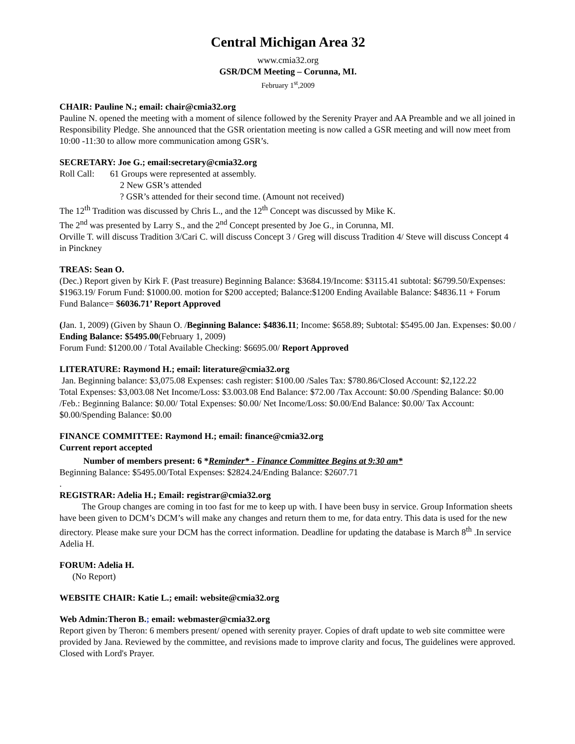Central Michigan Area 32
www.cmia32.org
GSR/DCM Meeting – Corunna, MI.
February 1<sup>st</sup>,2009
CHAIR: Pauline N.; email: chair@cmia32.org
Pauline N. opened the meeting with a moment of silence followed by the Serenity Prayer and AA Preamble and we all joined in Responsibility Pledge. She announced that the GSR orientation meeting is now called a GSR meeting and will now meet from 10:00 -11:30 to allow more communication among GSR’s.
SECRETARY: Joe G.; email:secretary@cmia32.org
Roll Call: 61 Groups were represented at assembly.
2 New GSR’s attended
? GSR’s attended for their second time. (Amount not received)
The 12<sup>th</sup> Tradition was discussed by Chris L., and the 12<sup>th</sup> Concept was discussed by Mike K.
The 2<sup>nd</sup> was presented by Larry S., and the 2<sup>nd</sup> Concept presented by Joe G., in Corunna, MI.
Orville T. will discuss Tradition 3/Cari C. will discuss Concept 3 / Greg will discuss Tradition 4/ Steve will discuss Concept 4 in Pinckney
TREAS: Sean O.
(Dec.) Report given by Kirk F. (Past treasure) Beginning Balance: $3684.19/Income: $3115.41 subtotal: $6799.50/Expenses: $1963.19/ Forum Fund: $1000.00. motion for $200 accepted; Balance:$1200 Ending Available Balance: $4836.11 + Forum Fund Balance= $6036.71’ Report Approved
(Jan. 1, 2009) (Given by Shaun O. /Beginning Balance: $4836.11; Income: $658.89; Subtotal: $5495.00 Jan. Expenses: $0.00 / Ending Balance: $5495.00(February 1, 2009)
Forum Fund: $1200.00 / Total Available Checking: $6695.00/ Report Approved
LITERATURE: Raymond H.; email: literature@cmia32.org
Jan. Beginning balance: $3,075.08 Expenses: cash register: $100.00 /Sales Tax: $780.86/Closed Account: $2,122.22
Total Expenses: $3,003.08 Net Income/Loss: $3.003.08 End Balance: $72.00 /Tax Account: $0.00 /Spending Balance: $0.00 /Feb.: Beginning Balance: $0.00/ Total Expenses: $0.00/ Net Income/Loss: $0.00/End Balance: $0.00/ Tax Account: $0.00/Spending Balance: $0.00
FINANCE COMMITTEE: Raymond H.; email: finance@cmia32.org
Current report accepted
Number of members present: 6 *Reminder* - Finance Committee Begins at 9:30 am*
Beginning Balance: $5495.00/Total Expenses: $2824.24/Ending Balance: $2607.71
.
REGISTRAR: Adelia H.; Email: registrar@cmia32.org
The Group changes are coming in too fast for me to keep up with. I have been busy in service. Group Information sheets have been given to DCM’s DCM’s will make any changes and return them to me, for data entry. This data is used for the new directory. Please make sure your DCM has the correct information. Deadline for updating the database is March 8<sup>th</sup> .In service Adelia H.
FORUM: Adelia H.
(No Report)
WEBSITE CHAIR: Katie L.; email: website@cmia32.org
Web Admin:Theron B.; email: webmaster@cmia32.org
Report given by Theron: 6 members present/ opened with serenity prayer. Copies of draft update to web site committee were provided by Jana. Reviewed by the committee, and revisions made to improve clarity and focus, The guidelines were approved. Closed with Lord's Prayer.